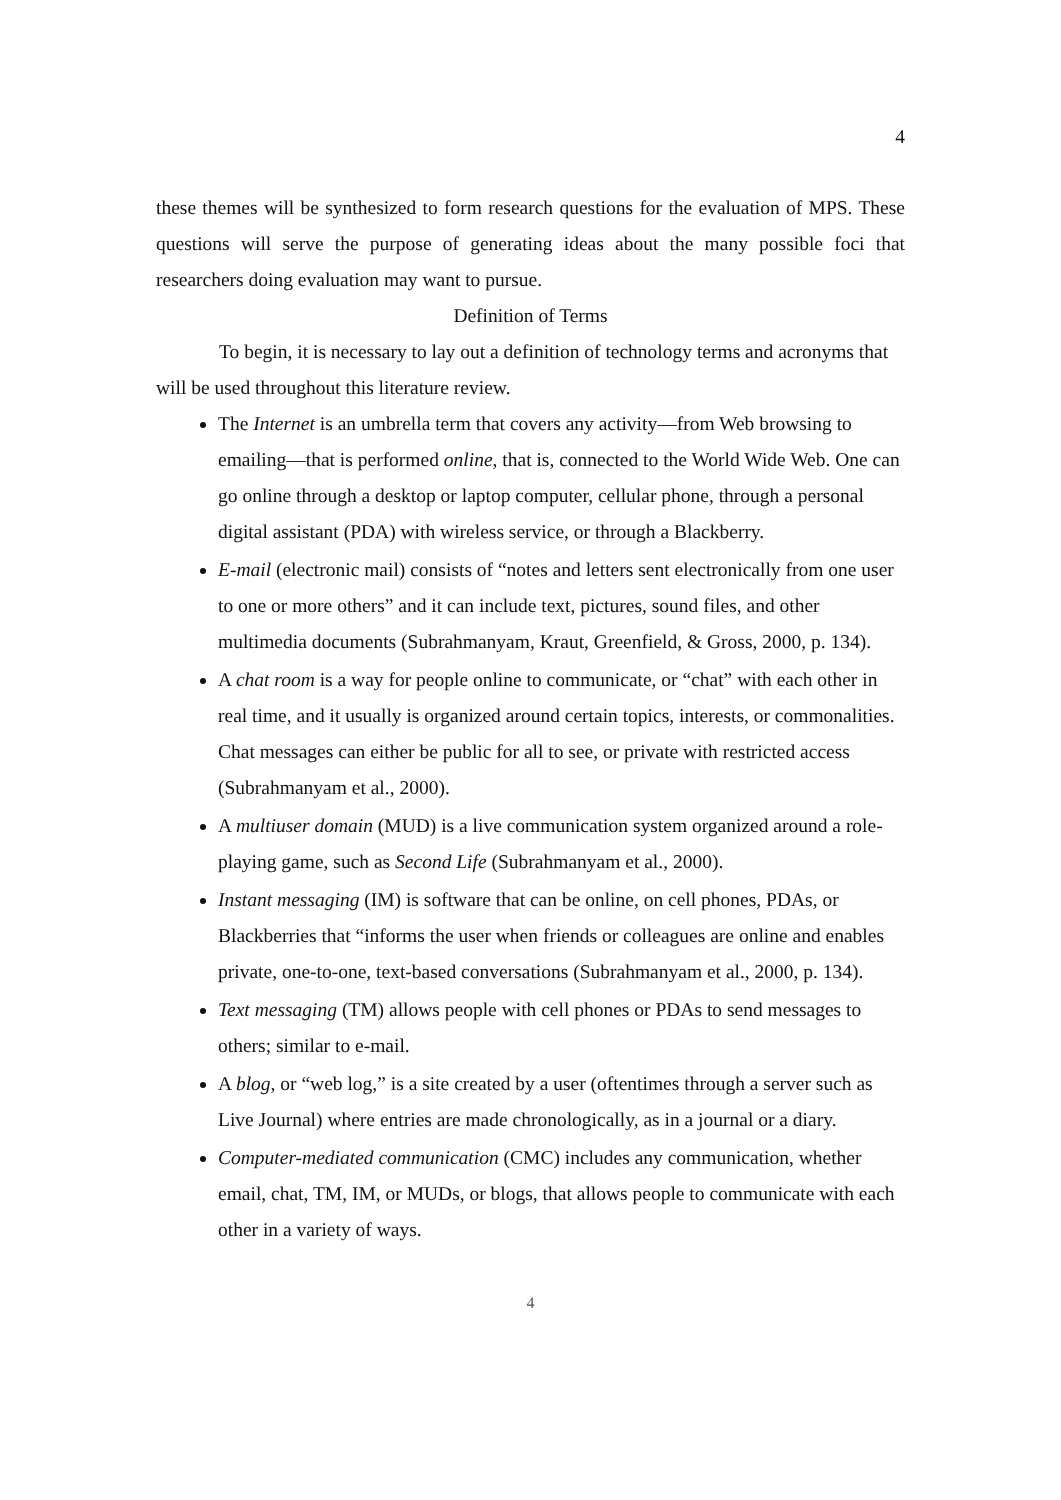4
these themes will be synthesized to form research questions for the evaluation of MPS. These questions will serve the purpose of generating ideas about the many possible foci that researchers doing evaluation may want to pursue.
Definition of Terms
To begin, it is necessary to lay out a definition of technology terms and acronyms that will be used throughout this literature review.
The Internet is an umbrella term that covers any activity—from Web browsing to emailing—that is performed online, that is, connected to the World Wide Web. One can go online through a desktop or laptop computer, cellular phone, through a personal digital assistant (PDA) with wireless service, or through a Blackberry.
E-mail (electronic mail) consists of “notes and letters sent electronically from one user to one or more others” and it can include text, pictures, sound files, and other multimedia documents (Subrahmanyam, Kraut, Greenfield, & Gross, 2000, p. 134).
A chat room is a way for people online to communicate, or “chat” with each other in real time, and it usually is organized around certain topics, interests, or commonalities. Chat messages can either be public for all to see, or private with restricted access (Subrahmanyam et al., 2000).
A multiuser domain (MUD) is a live communication system organized around a role-playing game, such as Second Life (Subrahmanyam et al., 2000).
Instant messaging (IM) is software that can be online, on cell phones, PDAs, or Blackberries that “informs the user when friends or colleagues are online and enables private, one-to-one, text-based conversations (Subrahmanyam et al., 2000, p. 134).
Text messaging (TM) allows people with cell phones or PDAs to send messages to others; similar to e-mail.
A blog, or “web log,” is a site created by a user (oftentimes through a server such as Live Journal) where entries are made chronologically, as in a journal or a diary.
Computer-mediated communication (CMC) includes any communication, whether email, chat, TM, IM, or MUDs, or blogs, that allows people to communicate with each other in a variety of ways.
4